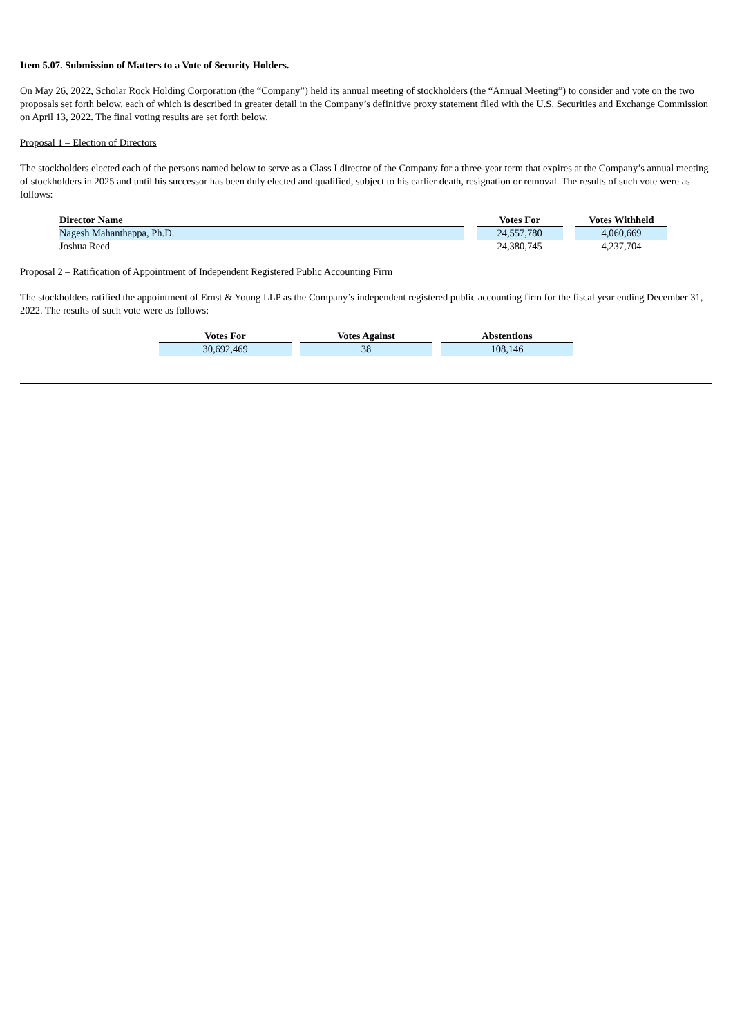Item 5.07. Submission of Matters to a Vote of Security Holders.
On May 26, 2022, Scholar Rock Holding Corporation (the “Company”) held its annual meeting of stockholders (the “Annual Meeting”) to consider and vote on the two proposals set forth below, each of which is described in greater detail in the Company’s definitive proxy statement filed with the U.S. Securities and Exchange Commission on April 13, 2022. The final voting results are set forth below.
Proposal 1 – Election of Directors
The stockholders elected each of the persons named below to serve as a Class I director of the Company for a three-year term that expires at the Company’s annual meeting of stockholders in 2025 and until his successor has been duly elected and qualified, subject to his earlier death, resignation or removal. The results of such vote were as follows:
| Director Name | | Votes For | | Votes Withheld |
| --- | --- | --- | --- | --- |
| Nagesh Mahanthappa, Ph.D. | | 24,557,780 | | 4,060,669 |
| Joshua Reed | | 24,380,745 | | 4,237,704 |
Proposal 2 – Ratification of Appointment of Independent Registered Public Accounting Firm
The stockholders ratified the appointment of Ernst & Young LLP as the Company’s independent registered public accounting firm for the fiscal year ending December 31, 2022. The results of such vote were as follows:
| Votes For | | Votes Against | | Abstentions |
| --- | --- | --- | --- | --- |
| 30,692,469 | | 38 | | 108,146 |